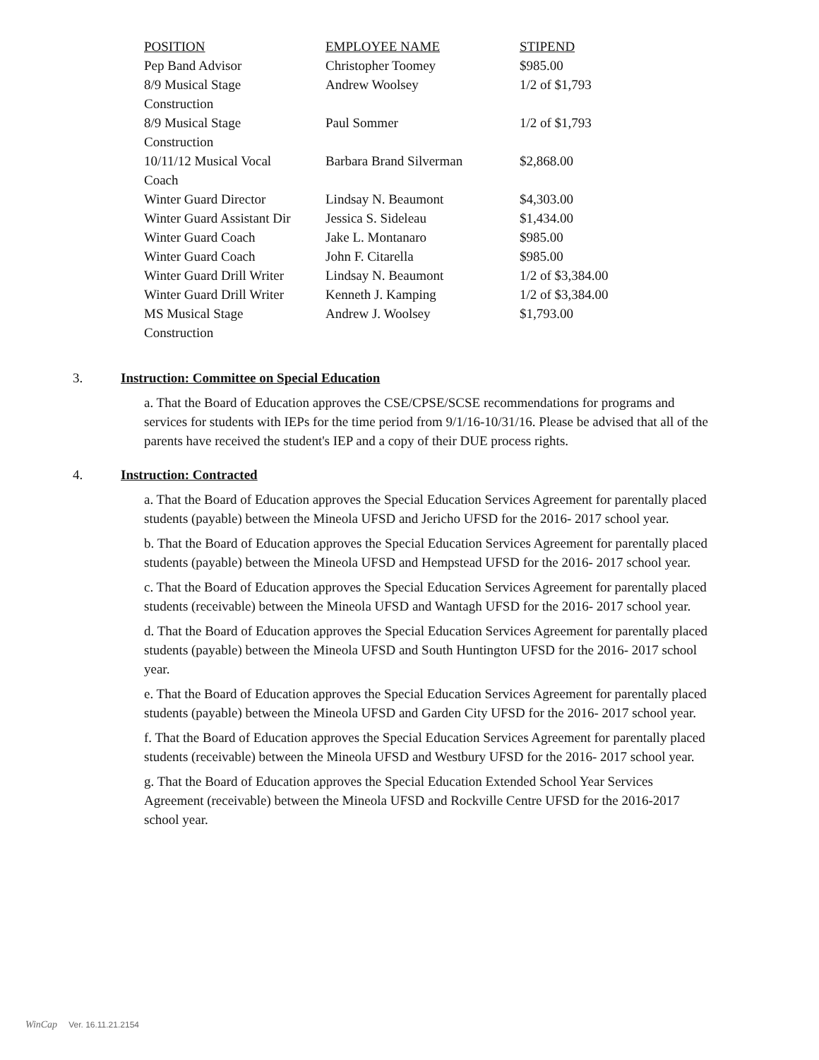| POSITION | EMPLOYEE NAME | STIPEND |
| --- | --- | --- |
| Pep Band Advisor | Christopher Toomey | $985.00 |
| 8/9 Musical Stage Construction | Andrew Woolsey | 1/2 of $1,793 |
| 8/9 Musical Stage Construction | Paul Sommer | 1/2 of $1,793 |
| 10/11/12 Musical Vocal Coach | Barbara Brand Silverman | $2,868.00 |
| Winter Guard Director | Lindsay N. Beaumont | $4,303.00 |
| Winter Guard Assistant Dir | Jessica S. Sideleau | $1,434.00 |
| Winter Guard Coach | Jake L. Montanaro | $985.00 |
| Winter Guard Coach | John F. Citarella | $985.00 |
| Winter Guard Drill Writer | Lindsay N. Beaumont | 1/2 of $3,384.00 |
| Winter Guard Drill Writer | Kenneth J. Kamping | 1/2 of $3,384.00 |
| MS Musical Stage Construction | Andrew J. Woolsey | $1,793.00 |
3. Instruction: Committee on Special Education
a. That the Board of Education approves the CSE/CPSE/SCSE recommendations for programs and services for students with IEPs for the time period from 9/1/16-10/31/16. Please be advised that all of the parents have received the student's IEP and a copy of their DUE process rights.
4. Instruction: Contracted
a. That the Board of Education approves the Special Education Services Agreement for parentally placed students (payable) between the Mineola UFSD and Jericho UFSD for the 2016- 2017 school year.
b. That the Board of Education approves the Special Education Services Agreement for parentally placed students (payable) between the Mineola UFSD and Hempstead UFSD for the 2016- 2017 school year.
c. That the Board of Education approves the Special Education Services Agreement for parentally placed students (receivable) between the Mineola UFSD and Wantagh UFSD for the 2016- 2017 school year.
d. That the Board of Education approves the Special Education Services Agreement for parentally placed students (payable) between the Mineola UFSD and South Huntington UFSD for the 2016- 2017 school year.
e. That the Board of Education approves the Special Education Services Agreement for parentally placed students (payable) between the Mineola UFSD and Garden City UFSD for the 2016- 2017 school year.
f. That the Board of Education approves the Special Education Services Agreement for parentally placed students (receivable) between the Mineola UFSD and Westbury UFSD for the 2016- 2017 school year.
g. That the Board of Education approves the Special Education Extended School Year Services Agreement (receivable) between the Mineola UFSD and Rockville Centre UFSD for the 2016-2017 school year.
WinCap Ver. 16.11.21.2154